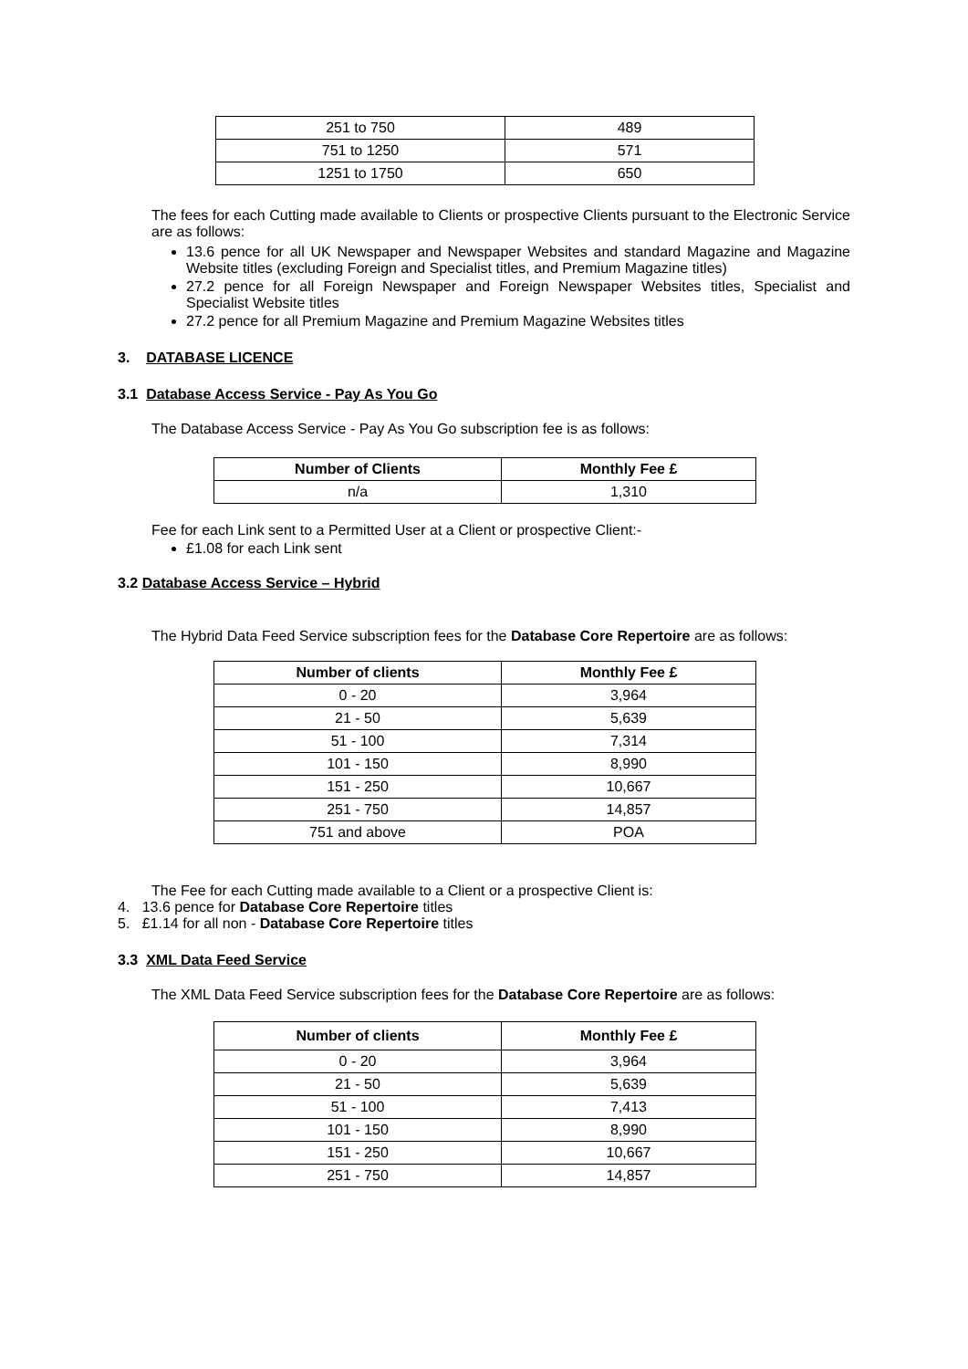| 251 to 750 | 489 |
| 751 to 1250 | 571 |
| 1251 to 1750 | 650 |
The fees for each Cutting made available to Clients or prospective Clients pursuant to the Electronic Service are as follows:
13.6 pence for all UK Newspaper and Newspaper Websites and standard Magazine and Magazine Website titles (excluding Foreign and Specialist titles, and Premium Magazine titles)
27.2 pence for all Foreign Newspaper and Foreign Newspaper Websites titles, Specialist and Specialist Website titles
27.2 pence for all Premium Magazine and Premium Magazine Websites titles
3. DATABASE LICENCE
3.1 Database Access Service - Pay As You Go
The Database Access Service - Pay As You Go subscription fee is as follows:
| Number of Clients | Monthly Fee £ |
| --- | --- |
| n/a | 1,310 |
Fee for each Link sent to a Permitted User at a Client or prospective Client:-
£1.08 for each Link sent
3.2 Database Access Service – Hybrid
The Hybrid Data Feed Service subscription fees for the Database Core Repertoire are as follows:
| Number of clients | Monthly Fee £ |
| --- | --- |
| 0 - 20 | 3,964 |
| 21 - 50 | 5,639 |
| 51 - 100 | 7,314 |
| 101 - 150 | 8,990 |
| 151 - 250 | 10,667 |
| 251 - 750 | 14,857 |
| 751 and above | POA |
The Fee for each Cutting made available to a Client or a prospective Client is:
4. 13.6 pence for Database Core Repertoire titles
5. £1.14 for all non - Database Core Repertoire titles
3.3 XML Data Feed Service
The XML Data Feed Service subscription fees for the Database Core Repertoire are as follows:
| Number of clients | Monthly Fee £ |
| --- | --- |
| 0 - 20 | 3,964 |
| 21 - 50 | 5,639 |
| 51 - 100 | 7,413 |
| 101 - 150 | 8,990 |
| 151 - 250 | 10,667 |
| 251 - 750 | 14,857 |